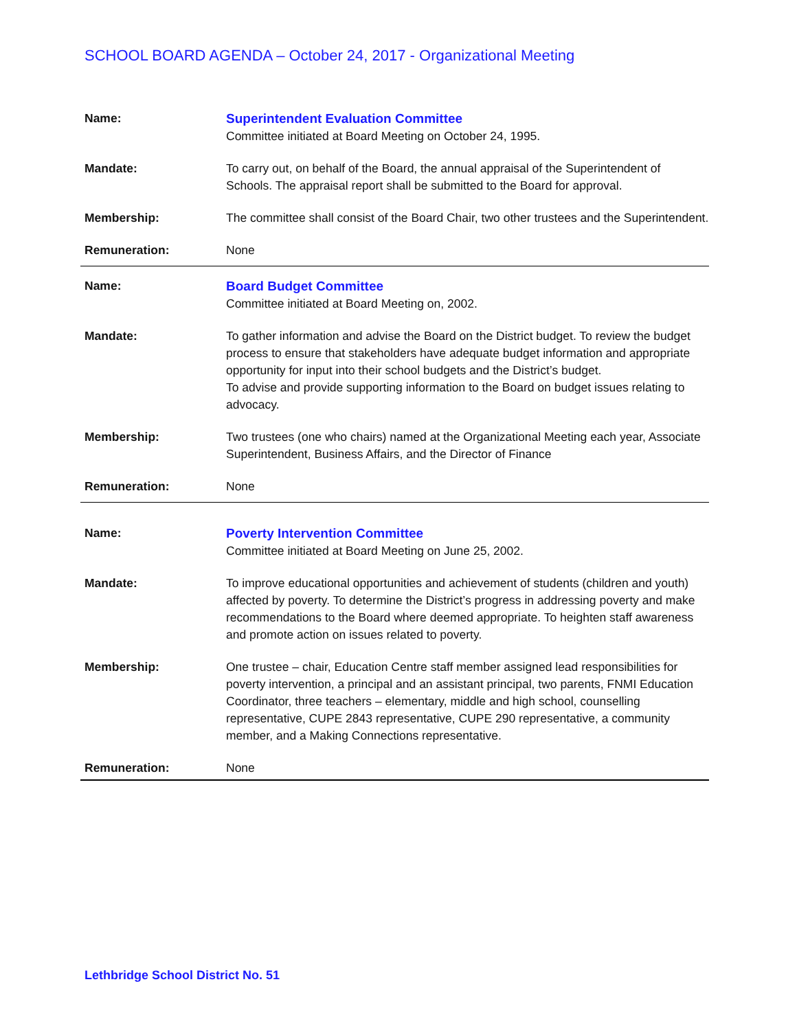SCHOOL BOARD AGENDA – October 24, 2017 - Organizational Meeting
| Name: | Superintendent Evaluation Committee Committee initiated at Board Meeting on October 24, 1995. |
| Mandate: | To carry out, on behalf of the Board, the annual appraisal of the Superintendent of Schools. The appraisal report shall be submitted to the Board for approval. |
| Membership: | The committee shall consist of the Board Chair, two other trustees and the Superintendent. |
| Remuneration: | None |
| Name: | Board Budget Committee Committee initiated at Board Meeting on, 2002. |
| Mandate: | To gather information and advise the Board on the District budget. To review the budget process to ensure that stakeholders have adequate budget information and appropriate opportunity for input into their school budgets and the District’s budget. To advise and provide supporting information to the Board on budget issues relating to advocacy. |
| Membership: | Two trustees (one who chairs) named at the Organizational Meeting each year, Associate Superintendent, Business Affairs, and the Director of Finance |
| Remuneration: | None |
| Name: | Poverty Intervention Committee Committee initiated at Board Meeting on June 25, 2002. |
| Mandate: | To improve educational opportunities and achievement of students (children and youth) affected by poverty. To determine the District’s progress in addressing poverty and make recommendations to the Board where deemed appropriate. To heighten staff awareness and promote action on issues related to poverty. |
| Membership: | One trustee – chair, Education Centre staff member assigned lead responsibilities for poverty intervention, a principal and an assistant principal, two parents, FNMI Education Coordinator, three teachers – elementary, middle and high school, counselling representative, CUPE 2843 representative, CUPE 290 representative, a community member, and a Making Connections representative. |
| Remuneration: | None |
Lethbridge School District No. 51